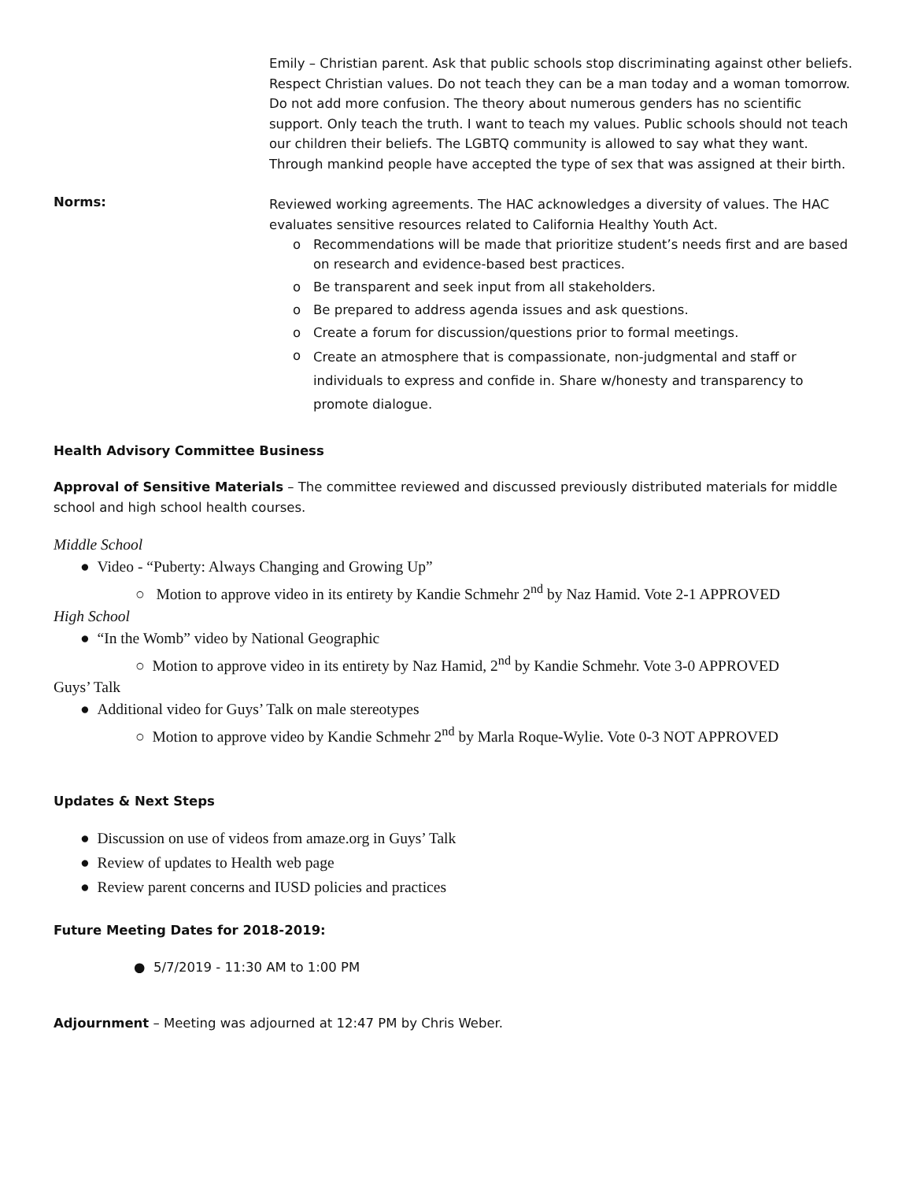Emily – Christian parent. Ask that public schools stop discriminating against other beliefs. Respect Christian values. Do not teach they can be a man today and a woman tomorrow. Do not add more confusion. The theory about numerous genders has no scientific support. Only teach the truth. I want to teach my values. Public schools should not teach our children their beliefs. The LGBTQ community is allowed to say what they want. Through mankind people have accepted the type of sex that was assigned at their birth.
Norms:
Reviewed working agreements. The HAC acknowledges a diversity of values. The HAC evaluates sensitive resources related to California Healthy Youth Act.
o Recommendations will be made that prioritize student’s needs first and are based on research and evidence-based best practices.
o Be transparent and seek input from all stakeholders.
o Be prepared to address agenda issues and ask questions.
o Create a forum for discussion/questions prior to formal meetings.
o Create an atmosphere that is compassionate, non-judgmental and staff or individuals to express and confide in. Share w/honesty and transparency to promote dialogue.
Health Advisory Committee Business
Approval of Sensitive Materials – The committee reviewed and discussed previously distributed materials for middle school and high school health courses.
Middle School
● Video - “Puberty: Always Changing and Growing Up”
○ Motion to approve video in its entirety by Kandie Schmehr 2<sup>nd</sup> by Naz Hamid. Vote 2-1 APPROVED
High School
● “In the Womb” video by National Geographic
○ Motion to approve video in its entirety by Naz Hamid, 2<sup>nd</sup> by Kandie Schmehr. Vote 3-0 APPROVED
Guys’ Talk
● Additional video for Guys’ Talk on male stereotypes
○ Motion to approve video by Kandie Schmehr 2<sup>nd</sup> by Marla Roque-Wylie. Vote 0-3 NOT APPROVED
Updates & Next Steps
● Discussion on use of videos from amaze.org in Guys’ Talk
● Review of updates to Health web page
● Review parent concerns and IUSD policies and practices
Future Meeting Dates for 2018-2019:
● 5/7/2019 - 11:30 AM to 1:00 PM
Adjournment – Meeting was adjourned at 12:47 PM by Chris Weber.